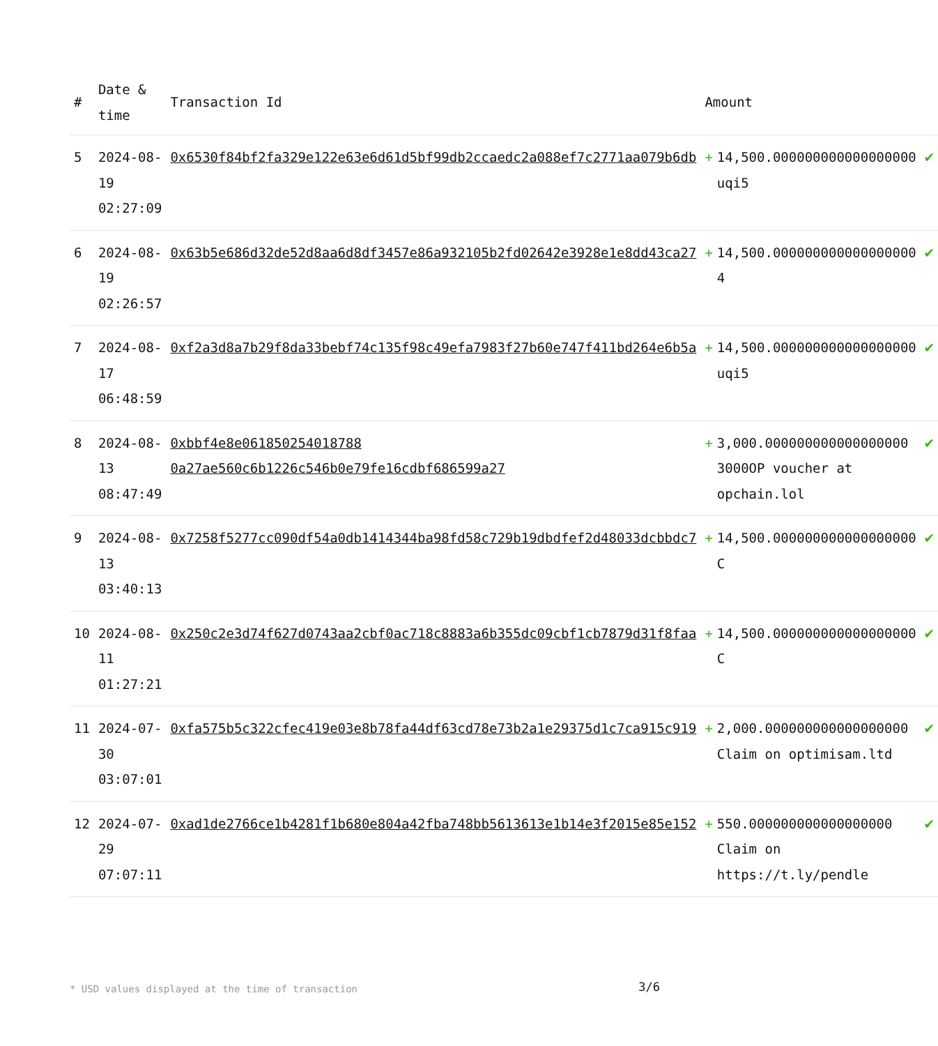| # | Date & time | Transaction Id | Amount | | |
| --- | --- | --- | --- | --- | --- |
| 5 | 2024-08-19 02:27:09 | 0x6530f84bf2fa329e122e63e6d61d5bf99db2ccaedc2a088ef7c2771aa079b6db | + | 14,500.000000000000000000 uqi5 | ✔ |
| 6 | 2024-08-19 02:26:57 | 0x63b5e686d32de52d8aa6d8df3457e86a932105b2fd02642e3928e1e8dd43ca27 | + | 14,500.000000000000000000 4 | ✔ |
| 7 | 2024-08-17 06:48:59 | 0xf2a3d8a7b29f8da33bebf74c135f98c49efa7983f27b60e747f411bd264e6b5a | + | 14,500.000000000000000000 uqi5 | ✔ |
| 8 | 2024-08-13 08:47:49 | 0xbbf4e8e061850254018788 0a27ae560c6b1226c546b0e79fe16cdbf686599a27 | + | 3,000.000000000000000000 3000OP voucher at opchain.lol | ✔ |
| 9 | 2024-08-13 03:40:13 | 0x7258f5277cc090df54a0db1414344ba98fd58c729b19dbdfef2d48033dcbbdc7 | + | 14,500.000000000000000000 C | ✔ |
| 10 | 2024-08-11 01:27:21 | 0x250c2e3d74f627d0743aa2cbf0ac718c8883a6b355dc09cbf1cb7879d31f8faa | + | 14,500.000000000000000000 C | ✔ |
| 11 | 2024-07-30 03:07:01 | 0xfa575b5c322cfec419e03e8b78fa44df63cd78e73b2a1e29375d1c7ca915c919 | + | 2,000.000000000000000000 Claim on optimisam.ltd | ✔ |
| 12 | 2024-07-29 07:07:11 | 0xad1de2766ce1b4281f1b680e804a42fba748bb5613613e1b14e3f2015e85e152 | + | 550.000000000000000000 Claim on https://t.ly/pendle | ✔ |
* USD values displayed at the time of transaction
3/6